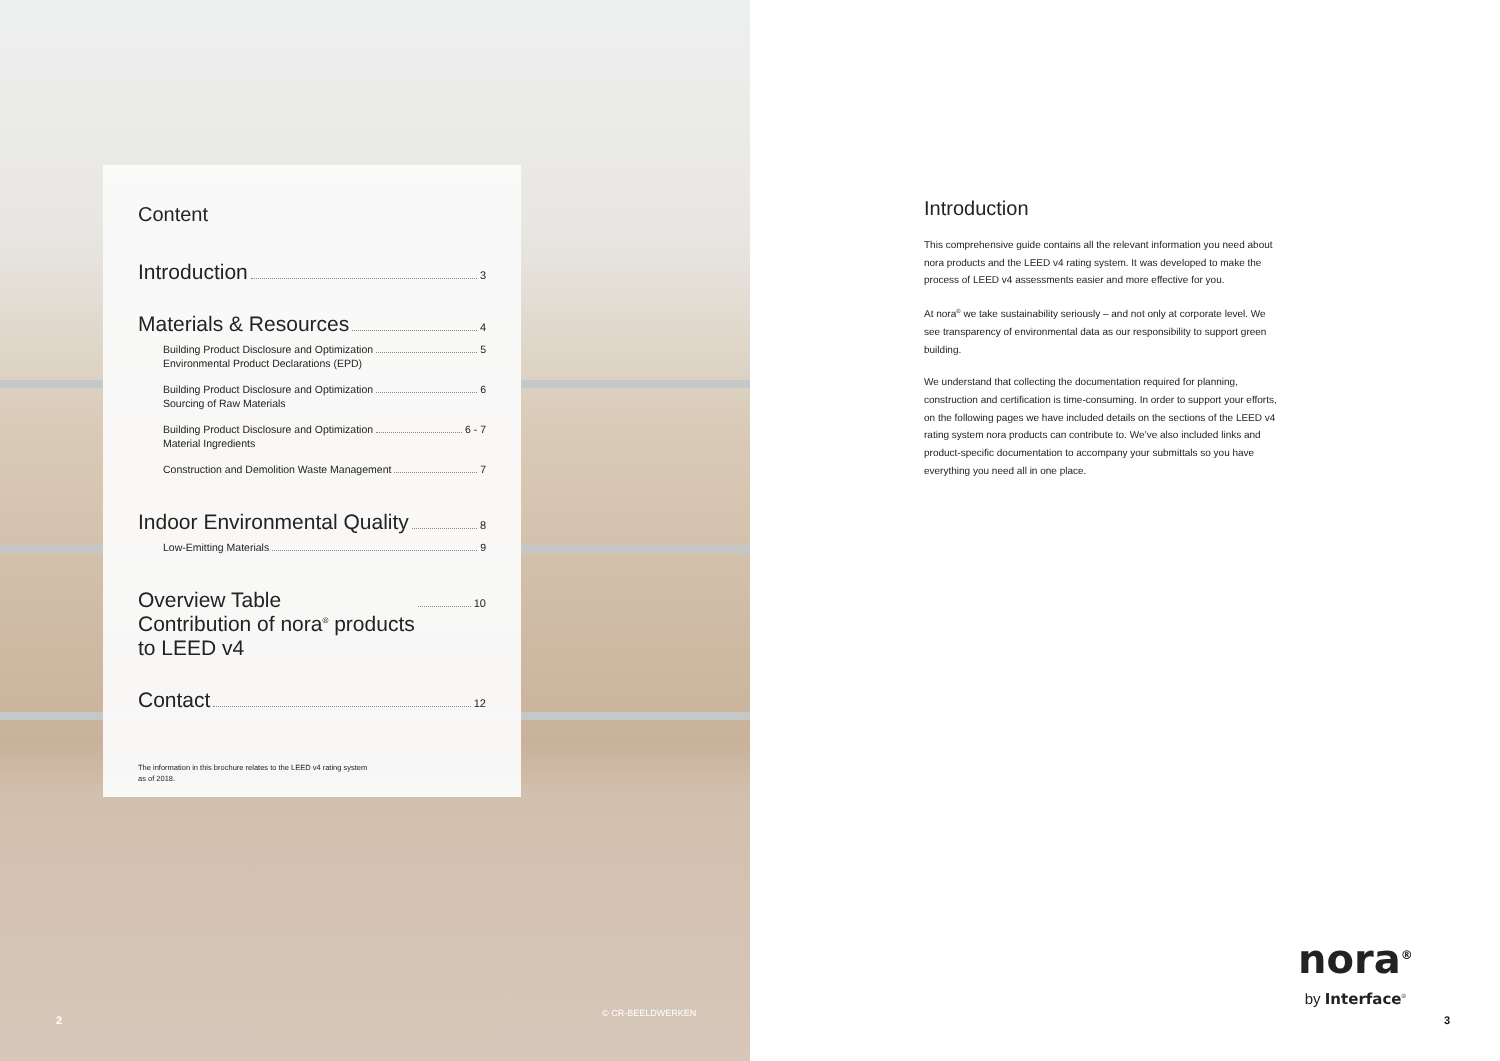Content
Introduction 3
Materials & Resources 4
Building Product Disclosure and Optimization
Environmental Product Declarations (EPD) 5
Building Product Disclosure and Optimization
Sourcing of Raw Materials 6
Building Product Disclosure and Optimization
Material Ingredients 6 - 7
Construction and Demolition Waste Management 7
Indoor Environmental Quality 8
Low-Emitting Materials 9
Overview Table
Contribution of nora<sup>®</sup> products
to LEED v4 10
Contact 12
The information in this brochure relates to the LEED v4 rating system
as of 2018.
2
© CR-BEELDWERKEN
Introduction
This comprehensive guide contains all the relevant information you need about nora products and the LEED v4 rating system. It was developed to make the process of LEED v4 assessments easier and more effective for you.
At nora<sup>®</sup> we take sustainability seriously – and not only at corporate level. We see transparency of environmental data as our responsibility to support green building.
We understand that collecting the documentation required for planning, construction and certification is time-consuming. In order to support your efforts, on the following pages we have included details on the sections of the LEED v4 rating system nora products can contribute to. We’ve also included links and product-specific documentation to accompany your submittals so you have everything you need all in one place.
nora<sup>®</sup>
by Interface<sup>®</sup>
3